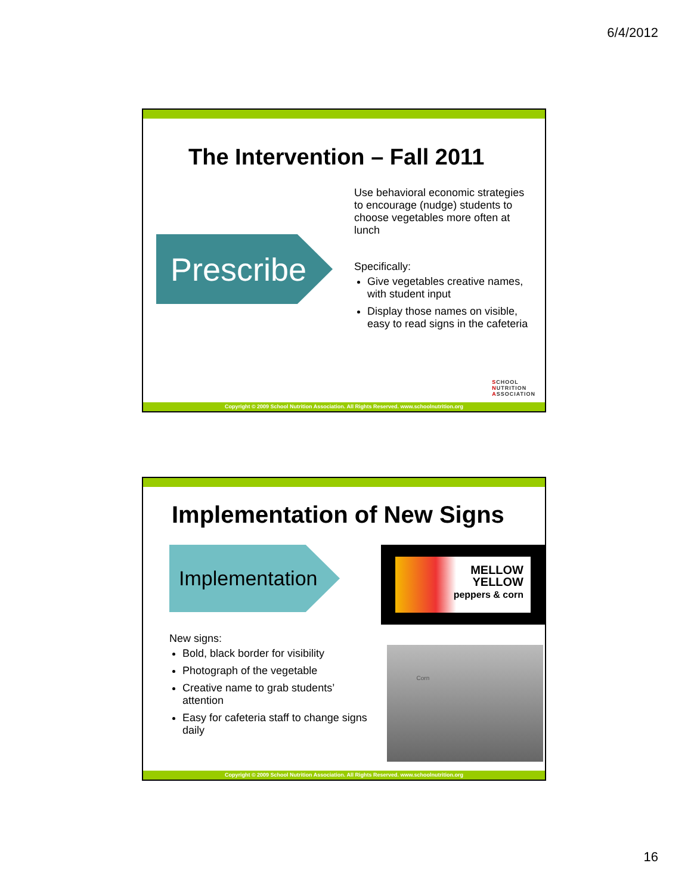6/4/2012
The Intervention – Fall 2011
Prescribe
Use behavioral economic strategies to encourage (nudge) students to choose vegetables more often at lunch
Specifically:
Give vegetables creative names, with student input
Display those names on visible, easy to read signs in the cafeteria
SCHOOL
NUTRITION
ASSOCIATION
Copyright © 2009 School Nutrition Association. All Rights Reserved. www.schoolnutrition.org
Implementation of New Signs
Implementation
New signs:
Bold, black border for visibility
Photograph of the vegetable
Creative name to grab students’ attention
Easy for cafeteria staff to change signs daily
MELLOW
YELLOW
peppers & corn
Corn
Copyright © 2009 School Nutrition Association. All Rights Reserved. www.schoolnutrition.org
16